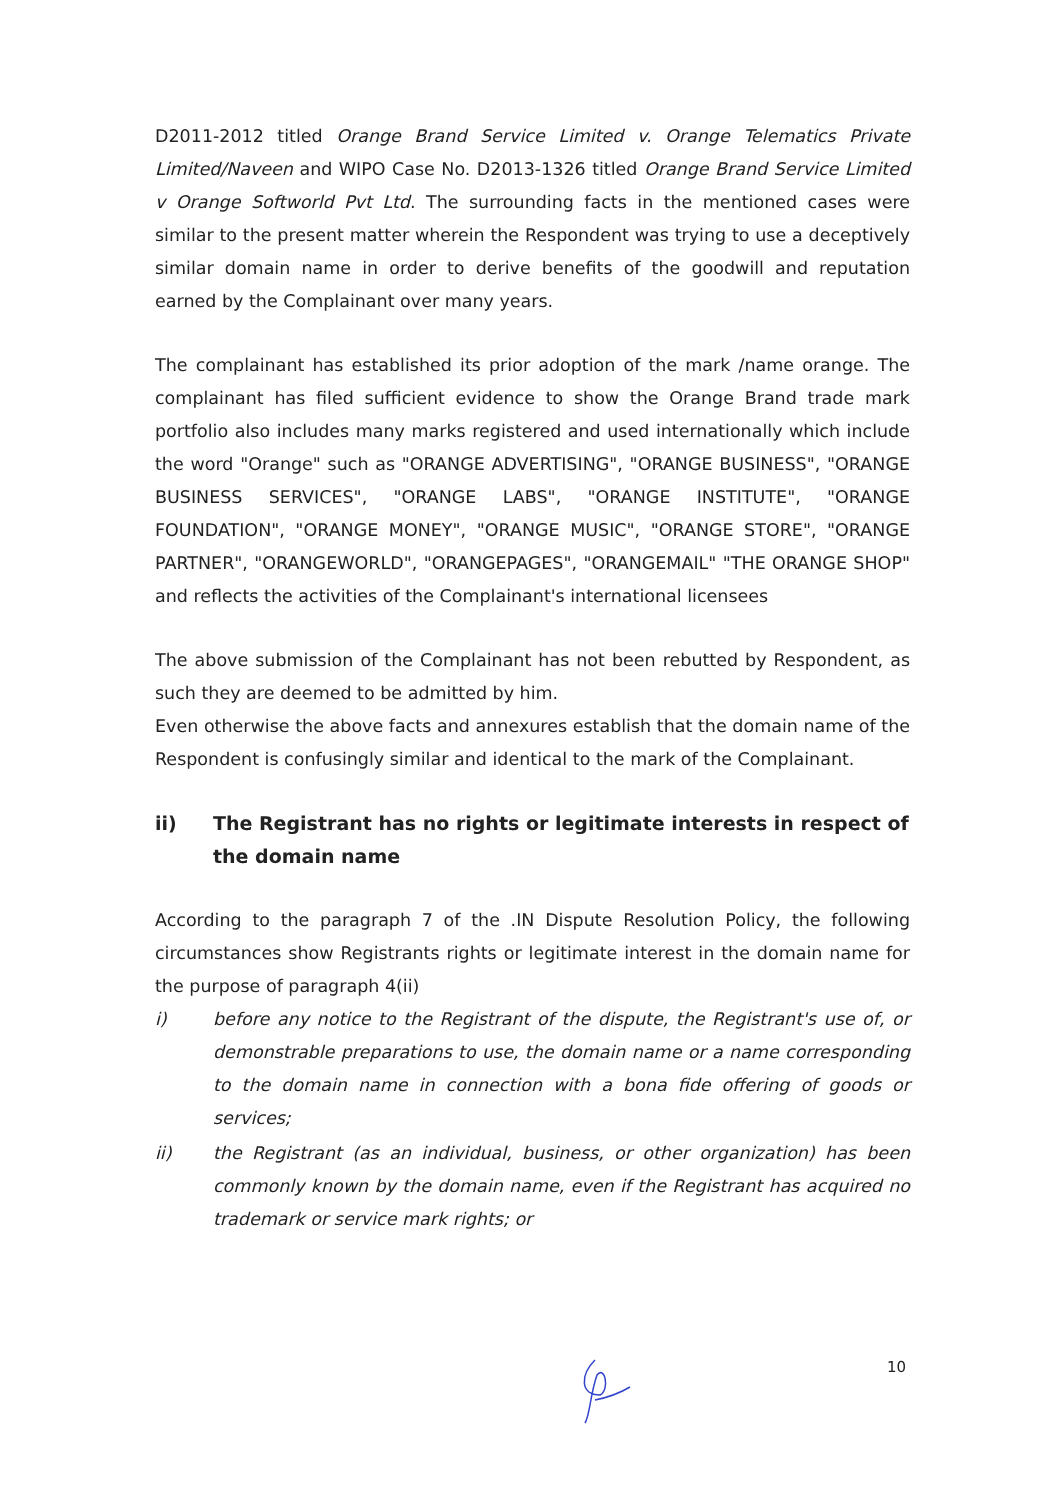D2011-2012 titled Orange Brand Service Limited v. Orange Telematics Private Limited/Naveen and WIPO Case No. D2013-1326 titled Orange Brand Service Limited v Orange Softworld Pvt Ltd. The surrounding facts in the mentioned cases were similar to the present matter wherein the Respondent was trying to use a deceptively similar domain name in order to derive benefits of the goodwill and reputation earned by the Complainant over many years.
The complainant has established its prior adoption of the mark /name orange. The complainant has filed sufficient evidence to show the Orange Brand trade mark portfolio also includes many marks registered and used internationally which include the word "Orange" such as "ORANGE ADVERTISING", "ORANGE BUSINESS", "ORANGE BUSINESS SERVICES", "ORANGE LABS", "ORANGE INSTITUTE", "ORANGE FOUNDATION", "ORANGE MONEY", "ORANGE MUSIC", "ORANGE STORE", "ORANGE PARTNER", "ORANGEWORLD", "ORANGEPAGES", "ORANGEMAIL" "THE ORANGE SHOP" and reflects the activities of the Complainant's international licensees
The above submission of the Complainant has not been rebutted by Respondent, as such they are deemed to be admitted by him.
Even otherwise the above facts and annexures establish that the domain name of the Respondent is confusingly similar and identical to the mark of the Complainant.
ii) The Registrant has no rights or legitimate interests in respect of the domain name
According to the paragraph 7 of the .IN Dispute Resolution Policy, the following circumstances show Registrants rights or legitimate interest in the domain name for the purpose of paragraph 4(ii)
i) before any notice to the Registrant of the dispute, the Registrant's use of, or demonstrable preparations to use, the domain name or a name corresponding to the domain name in connection with a bona fide offering of goods or services;
ii) the Registrant (as an individual, business, or other organization) has been commonly known by the domain name, even if the Registrant has acquired no trademark or service mark rights; or
10